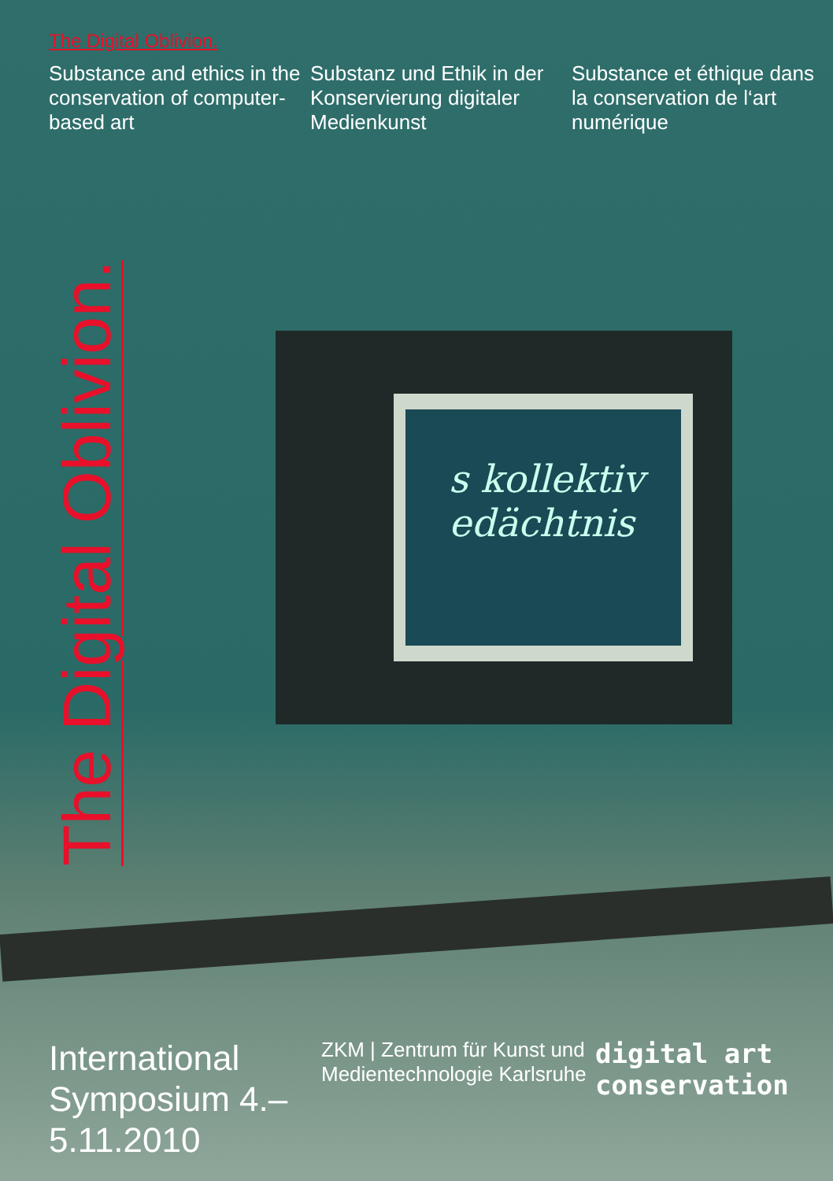The Digital Oblivion.
Substance and ethics in the conservation of computer-based art
Substanz und Ethik in der Konservierung digitaler Medienkunst
Substance et éthique dans la conservation de l‘art numérique
The Digital Oblivion.
s kollektiv
edächtnis
International Symposium 4.–5.11.2010
ZKM | Zentrum für Kunst und Medientechnologie Karlsruhe
digital art
conservation